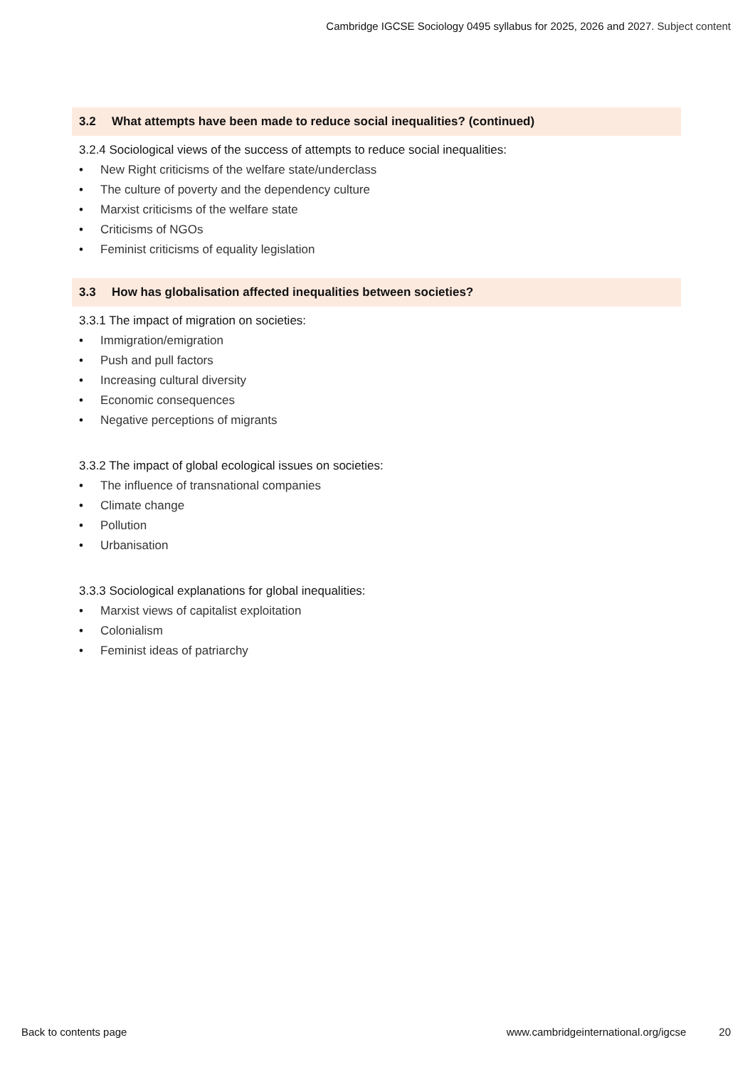Cambridge IGCSE Sociology 0495 syllabus for 2025, 2026 and 2027. Subject content
3.2 What attempts have been made to reduce social inequalities? (continued)
3.2.4 Sociological views of the success of attempts to reduce social inequalities:
• New Right criticisms of the welfare state/underclass
• The culture of poverty and the dependency culture
• Marxist criticisms of the welfare state
• Criticisms of NGOs
• Feminist criticisms of equality legislation
3.3 How has globalisation affected inequalities between societies?
3.3.1 The impact of migration on societies:
• Immigration/emigration
• Push and pull factors
• Increasing cultural diversity
• Economic consequences
• Negative perceptions of migrants
3.3.2 The impact of global ecological issues on societies:
• The influence of transnational companies
• Climate change
• Pollution
• Urbanisation
3.3.3 Sociological explanations for global inequalities:
• Marxist views of capitalist exploitation
• Colonialism
• Feminist ideas of patriarchy
Back to contents page www.cambridgeinternational.org/igcse 20